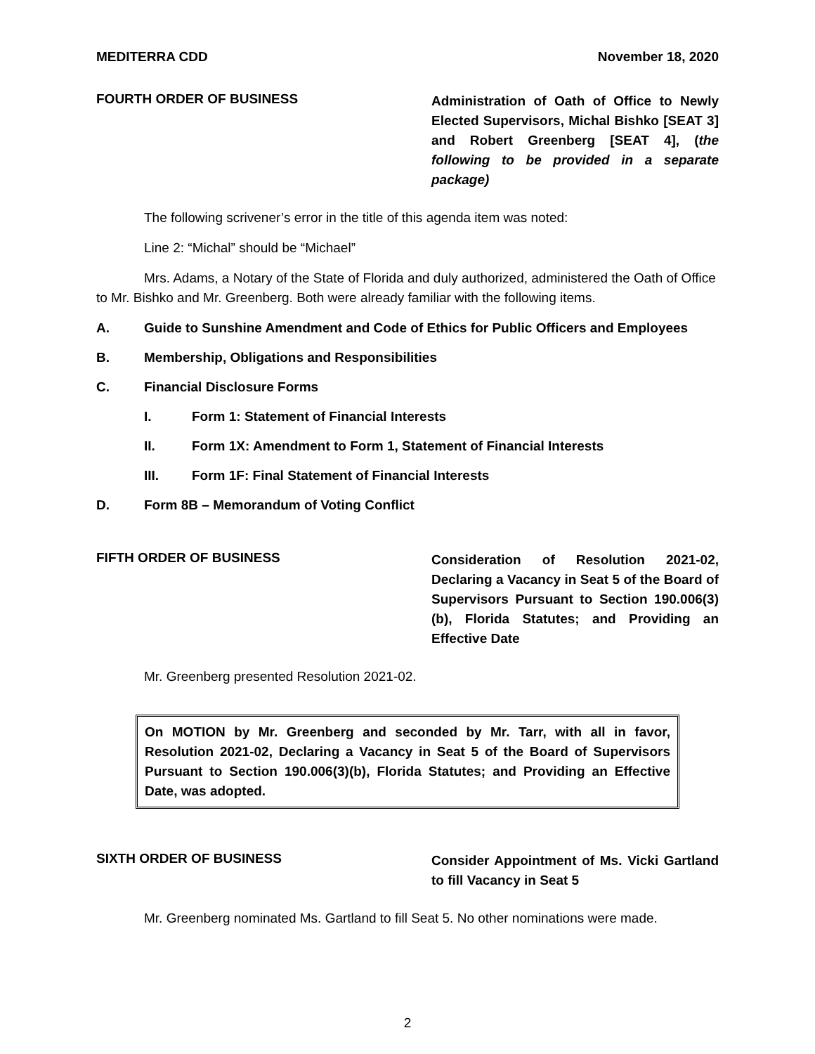MEDITERRA CDD November 18, 2020
FOURTH ORDER OF BUSINESS
Administration of Oath of Office to Newly Elected Supervisors, Michal Bishko [SEAT 3] and Robert Greenberg [SEAT 4], (the following to be provided in a separate package)
The following scrivener’s error in the title of this agenda item was noted:
Line 2: “Michal” should be “Michael”
Mrs. Adams, a Notary of the State of Florida and duly authorized, administered the Oath of Office to Mr. Bishko and Mr. Greenberg. Both were already familiar with the following items.
A. Guide to Sunshine Amendment and Code of Ethics for Public Officers and Employees
B. Membership, Obligations and Responsibilities
C. Financial Disclosure Forms
I. Form 1: Statement of Financial Interests
II. Form 1X: Amendment to Form 1, Statement of Financial Interests
III. Form 1F: Final Statement of Financial Interests
D. Form 8B – Memorandum of Voting Conflict
FIFTH ORDER OF BUSINESS
Consideration of Resolution 2021-02, Declaring a Vacancy in Seat 5 of the Board of Supervisors Pursuant to Section 190.006(3)(b), Florida Statutes; and Providing an Effective Date
Mr. Greenberg presented Resolution 2021-02.
On MOTION by Mr. Greenberg and seconded by Mr. Tarr, with all in favor, Resolution 2021-02, Declaring a Vacancy in Seat 5 of the Board of Supervisors Pursuant to Section 190.006(3)(b), Florida Statutes; and Providing an Effective Date, was adopted.
SIXTH ORDER OF BUSINESS
Consider Appointment of Ms. Vicki Gartland to fill Vacancy in Seat 5
Mr. Greenberg nominated Ms. Gartland to fill Seat 5. No other nominations were made.
2